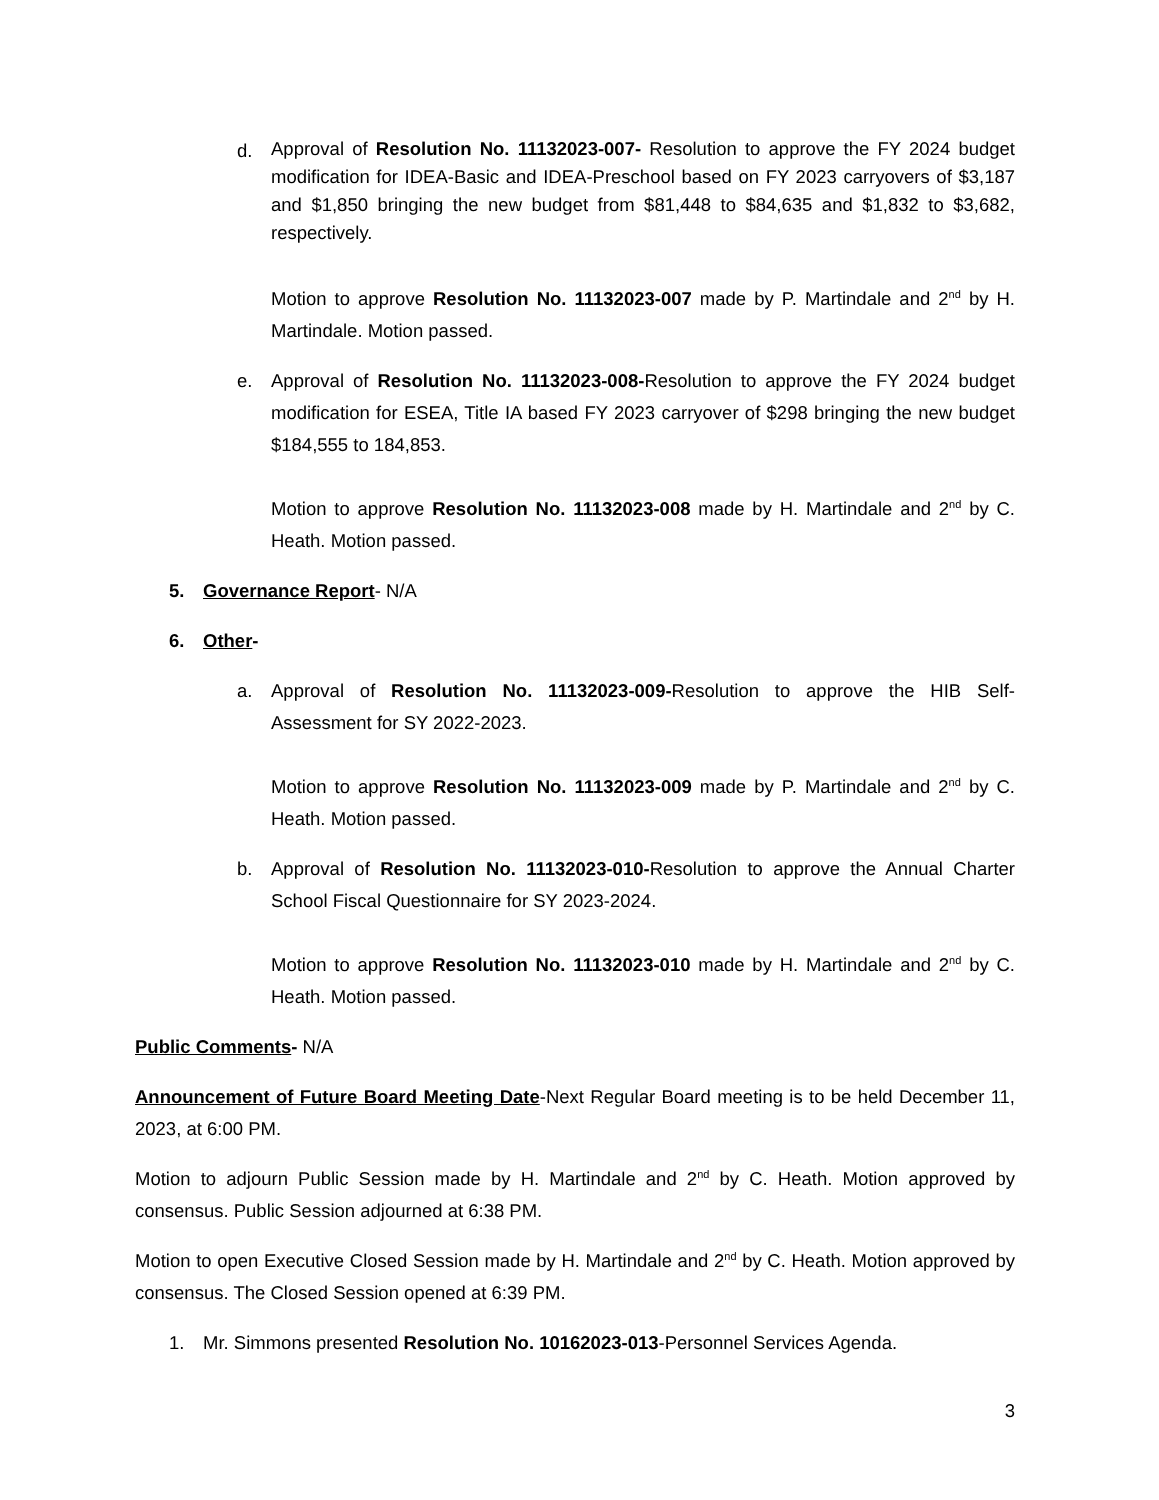d.
Approval of Resolution No. 11132023-007- Resolution to approve the FY 2024 budget modification for IDEA-Basic and IDEA-Preschool based on FY 2023 carryovers of $3,187 and $1,850 bringing the new budget from $81,448 to $84,635 and $1,832 to $3,682, respectively.
Motion to approve Resolution No. 11132023-007 made by P. Martindale and 2<sup>nd</sup> by H. Martindale. Motion passed.
e. Approval of Resolution No. 11132023-008-Resolution to approve the FY 2024 budget modification for ESEA, Title IA based FY 2023 carryover of $298 bringing the new budget $184,555 to 184,853.
Motion to approve Resolution No. 11132023-008 made by H. Martindale and 2<sup>nd</sup> by C. Heath. Motion passed.
5. Governance Report- N/A
6. Other-
a. Approval of Resolution No. 11132023-009-Resolution to approve the HIB Self-Assessment for SY 2022-2023.
Motion to approve Resolution No. 11132023-009 made by P. Martindale and 2<sup>nd</sup> by C. Heath. Motion passed.
b. Approval of Resolution No. 11132023-010-Resolution to approve the Annual Charter School Fiscal Questionnaire for SY 2023-2024.
Motion to approve Resolution No. 11132023-010 made by H. Martindale and 2<sup>nd</sup> by C. Heath. Motion passed.
Public Comments- N/A
Announcement of Future Board Meeting Date-Next Regular Board meeting is to be held December 11, 2023, at 6:00 PM.
Motion to adjourn Public Session made by H. Martindale and 2<sup>nd</sup> by C. Heath. Motion approved by consensus. Public Session adjourned at 6:38 PM.
Motion to open Executive Closed Session made by H. Martindale and 2<sup>nd</sup> by C. Heath. Motion approved by consensus. The Closed Session opened at 6:39 PM.
1. Mr. Simmons presented Resolution No. 10162023-013-Personnel Services Agenda.
3